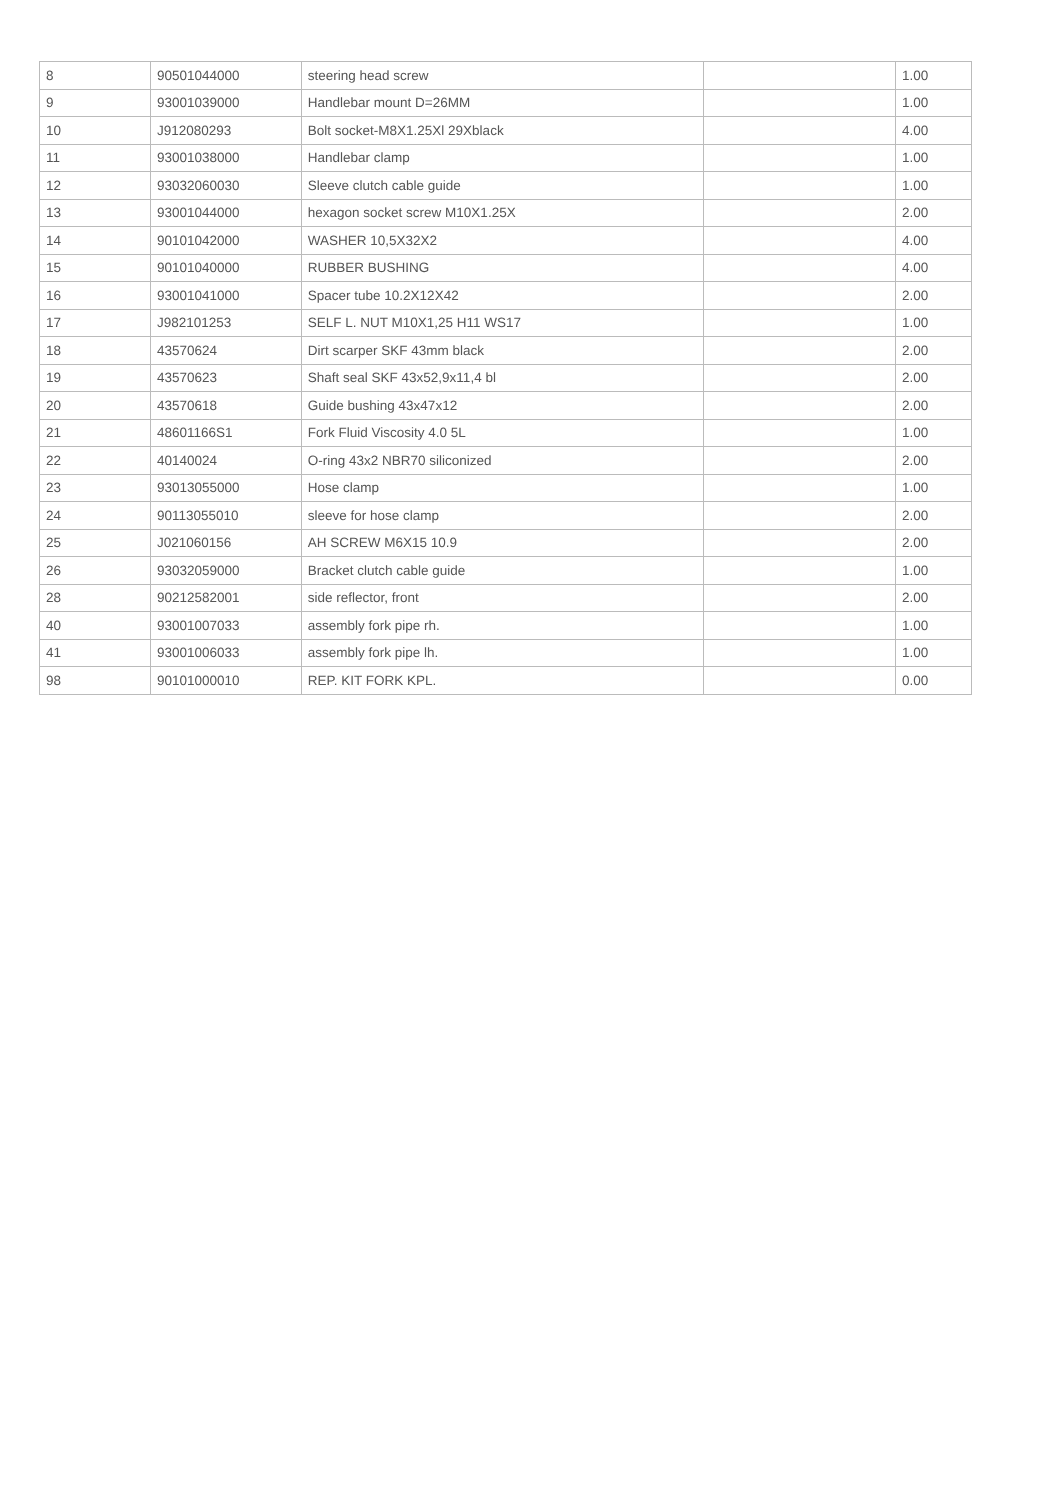| 8 | 90501044000 | steering head screw | | 1.00 |
| 9 | 93001039000 | Handlebar mount D=26MM | | 1.00 |
| 10 | J912080293 | Bolt socket-M8X1.25Xl 29Xblack | | 4.00 |
| 11 | 93001038000 | Handlebar clamp | | 1.00 |
| 12 | 93032060030 | Sleeve clutch cable guide | | 1.00 |
| 13 | 93001044000 | hexagon socket screw M10X1.25X | | 2.00 |
| 14 | 90101042000 | WASHER 10,5X32X2 | | 4.00 |
| 15 | 90101040000 | RUBBER BUSHING | | 4.00 |
| 16 | 93001041000 | Spacer tube 10.2X12X42 | | 2.00 |
| 17 | J982101253 | SELF L. NUT M10X1,25 H11 WS17 | | 1.00 |
| 18 | 43570624 | Dirt scarper SKF 43mm black | | 2.00 |
| 19 | 43570623 | Shaft seal SKF 43x52,9x11,4 bl | | 2.00 |
| 20 | 43570618 | Guide bushing 43x47x12 | | 2.00 |
| 21 | 48601166S1 | Fork Fluid Viscosity 4.0 5L | | 1.00 |
| 22 | 40140024 | O-ring 43x2 NBR70 siliconized | | 2.00 |
| 23 | 93013055000 | Hose clamp | | 1.00 |
| 24 | 90113055010 | sleeve for hose clamp | | 2.00 |
| 25 | J021060156 | AH SCREW M6X15 10.9 | | 2.00 |
| 26 | 93032059000 | Bracket clutch cable guide | | 1.00 |
| 28 | 90212582001 | side reflector, front | | 2.00 |
| 40 | 93001007033 | assembly fork pipe rh. | | 1.00 |
| 41 | 93001006033 | assembly fork pipe lh. | | 1.00 |
| 98 | 90101000010 | REP. KIT FORK KPL. | | 0.00 |